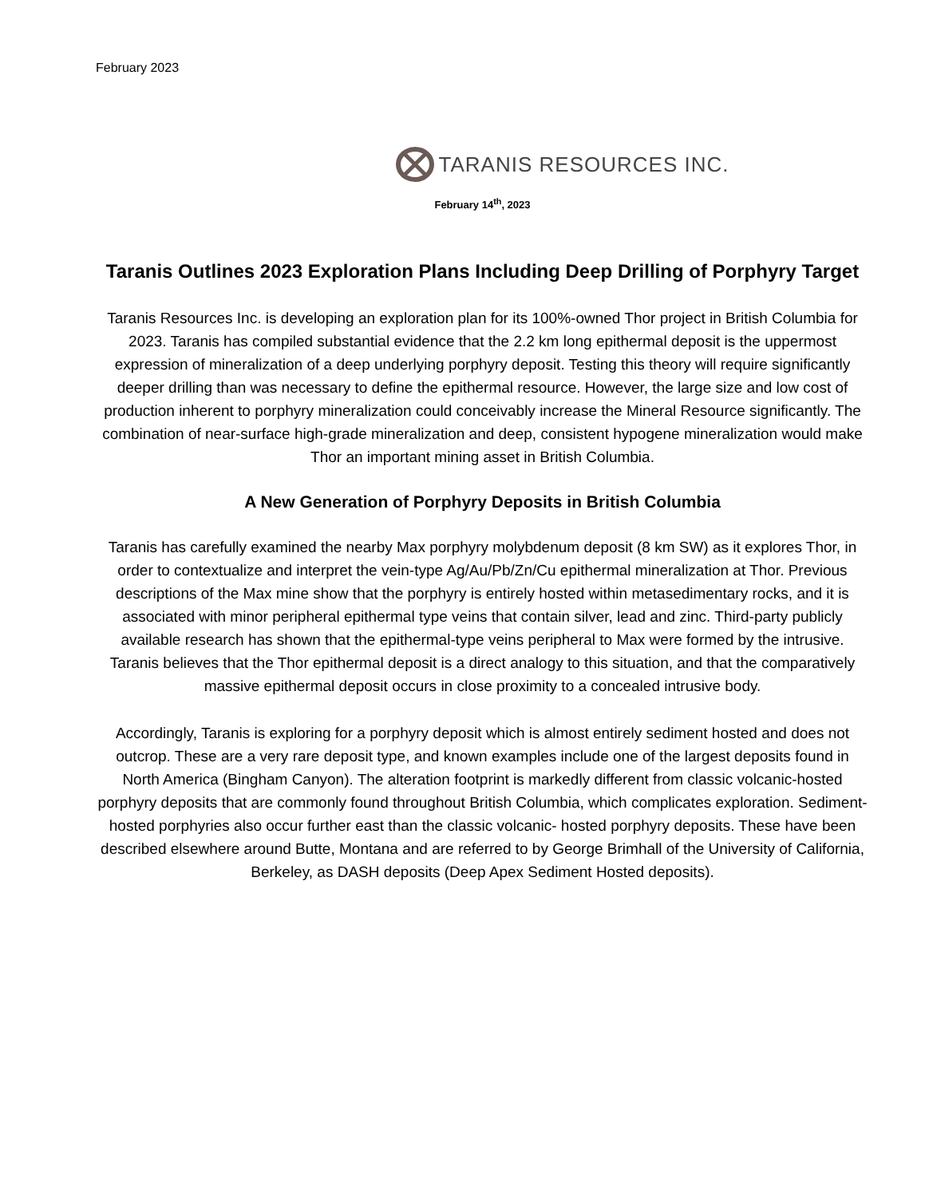February 2023
TARANIS RESOURCES INC.
February 14<sup>th</sup>, 2023
Taranis Outlines 2023 Exploration Plans Including Deep Drilling of Porphyry Target
Taranis Resources Inc. is developing an exploration plan for its 100%-owned Thor project in British Columbia for 2023. Taranis has compiled substantial evidence that the 2.2 km long epithermal deposit is the uppermost expression of mineralization of a deep underlying porphyry deposit. Testing this theory will require significantly deeper drilling than was necessary to define the epithermal resource. However, the large size and low cost of production inherent to porphyry mineralization could conceivably increase the Mineral Resource significantly. The combination of near-surface high-grade mineralization and deep, consistent hypogene mineralization would make Thor an important mining asset in British Columbia.
A New Generation of Porphyry Deposits in British Columbia
Taranis has carefully examined the nearby Max porphyry molybdenum deposit (8 km SW) as it explores Thor, in order to contextualize and interpret the vein-type Ag/Au/Pb/Zn/Cu epithermal mineralization at Thor. Previous descriptions of the Max mine show that the porphyry is entirely hosted within metasedimentary rocks, and it is associated with minor peripheral epithermal type veins that contain silver, lead and zinc. Third-party publicly available research has shown that the epithermal-type veins peripheral to Max were formed by the intrusive. Taranis believes that the Thor epithermal deposit is a direct analogy to this situation, and that the comparatively massive epithermal deposit occurs in close proximity to a concealed intrusive body.
Accordingly, Taranis is exploring for a porphyry deposit which is almost entirely sediment hosted and does not outcrop. These are a very rare deposit type, and known examples include one of the largest deposits found in North America (Bingham Canyon). The alteration footprint is markedly different from classic volcanic-hosted porphyry deposits that are commonly found throughout British Columbia, which complicates exploration. Sediment-hosted porphyries also occur further east than the classic volcanic- hosted porphyry deposits. These have been described elsewhere around Butte, Montana and are referred to by George Brimhall of the University of California, Berkeley, as DASH deposits (Deep Apex Sediment Hosted deposits).